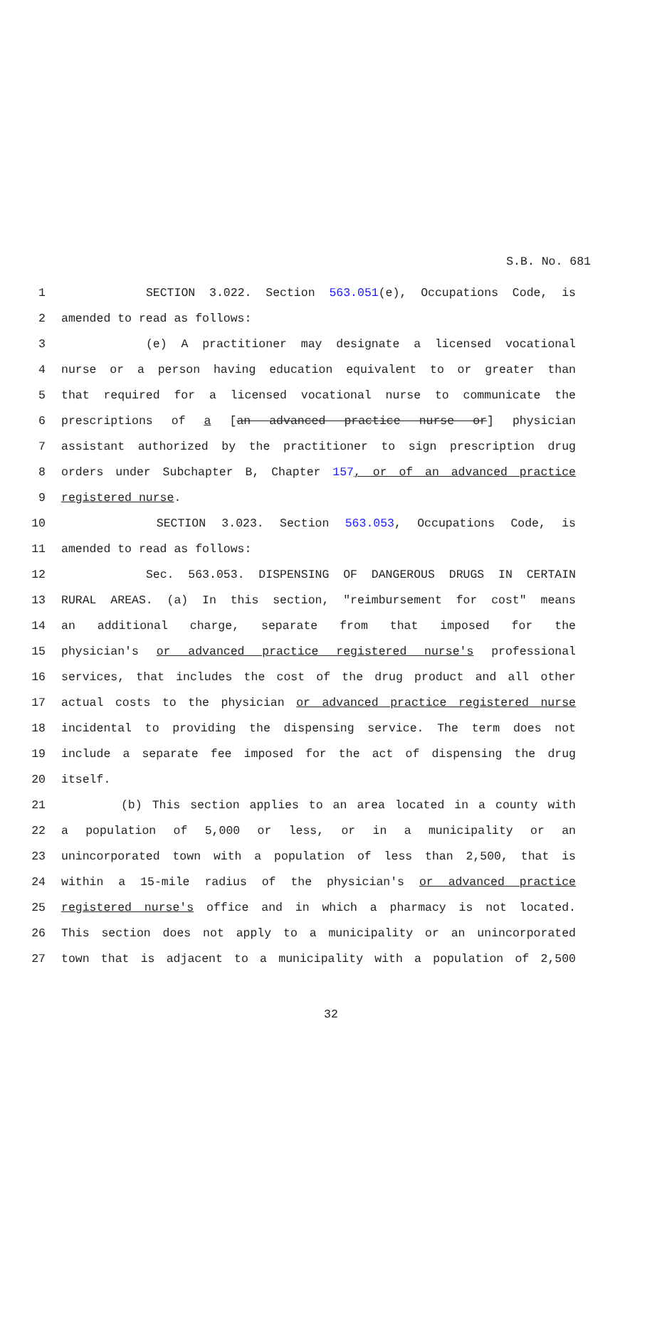S.B. No. 681
1 SECTION 3.022. Section 563.051(e), Occupations Code, is
2 amended to read as follows:
3 (e) A practitioner may designate a licensed vocational
4 nurse or a person having education equivalent to or greater than
5 that required for a licensed vocational nurse to communicate the
6 prescriptions of a [an advanced practice nurse or] physician
7 assistant authorized by the practitioner to sign prescription drug
8 orders under Subchapter B, Chapter 157, or of an advanced practice
9 registered nurse.
10 SECTION 3.023. Section 563.053, Occupations Code, is
11 amended to read as follows:
12 Sec. 563.053. DISPENSING OF DANGEROUS DRUGS IN CERTAIN
13 RURAL AREAS. (a) In this section, "reimbursement for cost" means
14 an additional charge, separate from that imposed for the
15 physician's or advanced practice registered nurse's professional
16 services, that includes the cost of the drug product and all other
17 actual costs to the physician or advanced practice registered nurse
18 incidental to providing the dispensing service. The term does not
19 include a separate fee imposed for the act of dispensing the drug
20 itself.
21 (b) This section applies to an area located in a county with
22 a population of 5,000 or less, or in a municipality or an
23 unincorporated town with a population of less than 2,500, that is
24 within a 15-mile radius of the physician's or advanced practice
25 registered nurse's office and in which a pharmacy is not located.
26 This section does not apply to a municipality or an unincorporated
27 town that is adjacent to a municipality with a population of 2,500
32